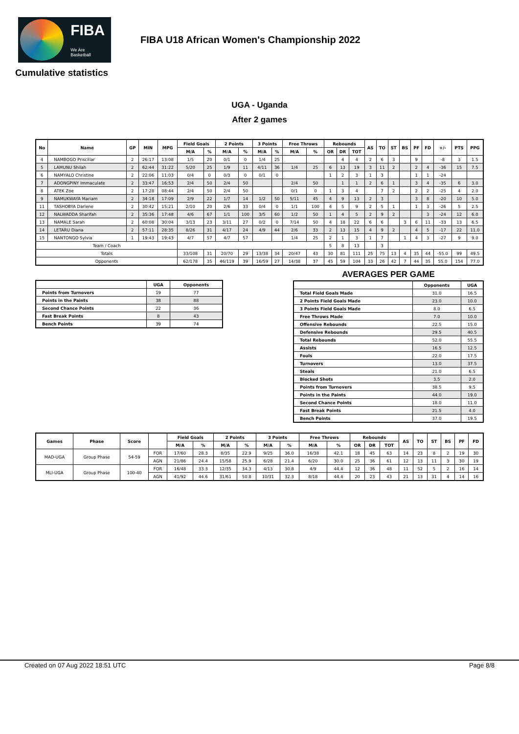FIBA
We Are Basketball
FIBA U18 African Women's Championship 2022
Cumulative statistics
UGA - Uganda
After 2 games
| No | Name | GP | MIN | MPG | Field Goals | | 2 Points | | 3 Points | | Free Throws | | Rebounds | | | AS | TO | ST | BS | PF | FD | +/- | PTS | PPG |
| --- | --- | --- | --- | --- | --- | --- | --- | --- | --- | --- | --- | --- | --- | --- | --- | --- | --- | --- | --- | --- | --- | --- | --- | --- |
| | | | | | M/A | % | M/A | % | M/A | % | M/A | % | OR | DR | TOT | | | | | | | | | |
| 4 | NAMBOGO Priscillar | 2 | 26:17 | 13:08 | 1/5 | 20 | 0/1 | 0 | 1/4 | 25 | | | | 4 | 4 | 2 | 6 | 3 | | 9 | | -8 | 3 | 1.5 |
| 5 | LAMUNU Shilah | 2 | 62:44 | 31:22 | 5/20 | 25 | 1/9 | 11 | 4/11 | 36 | 1/4 | 25 | 6 | 13 | 19 | 3 | 11 | 2 | | 2 | 4 | -36 | 15 | 7.5 |
| 6 | NAMYALO Christine | 2 | 22:06 | 11:03 | 0/4 | 0 | 0/3 | 0 | 0/1 | 0 | | | 1 | 2 | 3 | 1 | 3 | | | 1 | 1 | -24 | | |
| 7 | ADONGPINY Immaculate | 2 | 33:47 | 16:53 | 2/4 | 50 | 2/4 | 50 | | | 2/4 | 50 | | 1 | 1 | 2 | 6 | 1 | | 3 | 4 | -35 | 6 | 3.0 |
| 8 | ATEK Zoe | 2 | 17:28 | 08:44 | 2/4 | 50 | 2/4 | 50 | | | 0/1 | 0 | 1 | 3 | 4 | | 7 | 2 | | 2 | 2 | -25 | 4 | 2.0 |
| 9 | NAMUKWAYA Mariam | 2 | 34:18 | 17:09 | 2/9 | 22 | 1/7 | 14 | 1/2 | 50 | 5/11 | 45 | 4 | 9 | 13 | 2 | 3 | | | 3 | 8 | -20 | 10 | 5.0 |
| 11 | TASHOBYA Darlene | 2 | 30:42 | 15:21 | 2/10 | 20 | 2/6 | 33 | 0/4 | 0 | 1/1 | 100 | 4 | 5 | 9 | 2 | 5 | 1 | | 1 | 3 | -26 | 5 | 2.5 |
| 12 | NALWADDA Sharifah | 2 | 35:36 | 17:48 | 4/6 | 67 | 1/1 | 100 | 3/5 | 60 | 1/2 | 50 | 1 | 4 | 5 | 2 | 9 | 2 | | | 3 | -24 | 12 | 6.0 |
| 13 | NAMALE Sarah | 2 | 60:08 | 30:04 | 3/13 | 23 | 3/11 | 27 | 0/2 | 0 | 7/14 | 50 | 4 | 18 | 22 | 6 | 6 | | 3 | 6 | 11 | -33 | 13 | 6.5 |
| 14 | LETARU Diana | 2 | 57:11 | 28:35 | 8/26 | 31 | 4/17 | 24 | 4/9 | 44 | 2/6 | 33 | 2 | 13 | 15 | 4 | 9 | 2 | | 4 | 5 | -17 | 22 | 11.0 |
| 15 | NANTONGO Sylvia | 1 | 19:43 | 19:43 | 4/7 | 57 | 4/7 | 57 | | | 1/4 | 25 | 2 | 1 | 3 | 1 | 7 | | 1 | 4 | 3 | -27 | 9 | 9.0 |
| Team / Coach | | | | | | | | | | | | | 5 | 8 | 13 | | 3 | | | | | | | |
| Totals | | | | | 33/108 | 31 | 20/70 | 29 | 13/38 | 34 | 20/47 | 43 | 30 | 81 | 111 | 25 | 75 | 13 | 4 | 35 | 44 | -55.0 | 99 | 49.5 |
| Opponents | | | | | 62/178 | 35 | 46/119 | 39 | 16/59 | 27 | 14/38 | 37 | 45 | 59 | 104 | 33 | 26 | 42 | 7 | 44 | 35 | 55.0 | 154 | 77.0 |
| | UGA | Opponents |
| --- | --- | --- |
| Points from Turnovers | 19 | 77 |
| Points in the Paints | 38 | 88 |
| Second Chance Points | 22 | 36 |
| Fast Break Points | 8 | 43 |
| Bench Points | 39 | 74 |
AVERAGES PER GAME
| | Opponents | UGA |
| --- | --- | --- |
| Total Field Goals Made | 31.0 | 16.5 |
| 2 Points Field Goals Made | 23.0 | 10.0 |
| 3 Points Field Goals Made | 8.0 | 6.5 |
| Free Throws Made | 7.0 | 10.0 |
| Offensive Rebounds | 22.5 | 15.0 |
| Defensive Rebounds | 29.5 | 40.5 |
| Total Rebounds | 52.0 | 55.5 |
| Assists | 16.5 | 12.5 |
| Fouls | 22.0 | 17.5 |
| Turnovers | 13.0 | 37.5 |
| Steals | 21.0 | 6.5 |
| Blocked Shots | 3.5 | 2.0 |
| Points from Turnovers | 38.5 | 9.5 |
| Points in the Paints | 44.0 | 19.0 |
| Second Chance Points | 18.0 | 11.0 |
| Fast Break Points | 21.5 | 4.0 |
| Bench Points | 37.0 | 19.5 |
| Games | Phase | Score | | Field Goals | | 2 Points | | 3 Points | | Free Throws | | Rebounds | | | AS | TO | ST | BS | PF | FD |
| --- | --- | --- | --- | --- | --- | --- | --- | --- | --- | --- | --- | --- | --- | --- | --- | --- | --- | --- | --- | --- |
| | | | | M/A | % | M/A | % | M/A | % | M/A | % | OR | DR | TOT | | | | | | |
| MAD-UGA | Group Phase | 54-59 | FOR | 17/60 | 28.3 | 8/35 | 22.9 | 9/25 | 36.0 | 16/38 | 42.1 | 18 | 45 | 63 | 14 | 23 | 8 | 2 | 19 | 30 |
| | | | AGN | 21/86 | 24.4 | 15/58 | 25.9 | 6/28 | 21.4 | 6/20 | 30.0 | 25 | 36 | 61 | 12 | 13 | 11 | 3 | 30 | 19 |
| MLI-UGA | Group Phase | 100-40 | FOR | 16/48 | 33.3 | 12/35 | 34.3 | 4/13 | 30.8 | 4/9 | 44.4 | 12 | 36 | 48 | 11 | 52 | 5 | 2 | 16 | 14 |
| | | | AGN | 41/92 | 44.6 | 31/61 | 50.8 | 10/31 | 32.3 | 8/18 | 44.4 | 20 | 23 | 43 | 21 | 13 | 31 | 4 | 14 | 16 |
Created on 07 Aug 2022 18:51 UTC Page 8/8